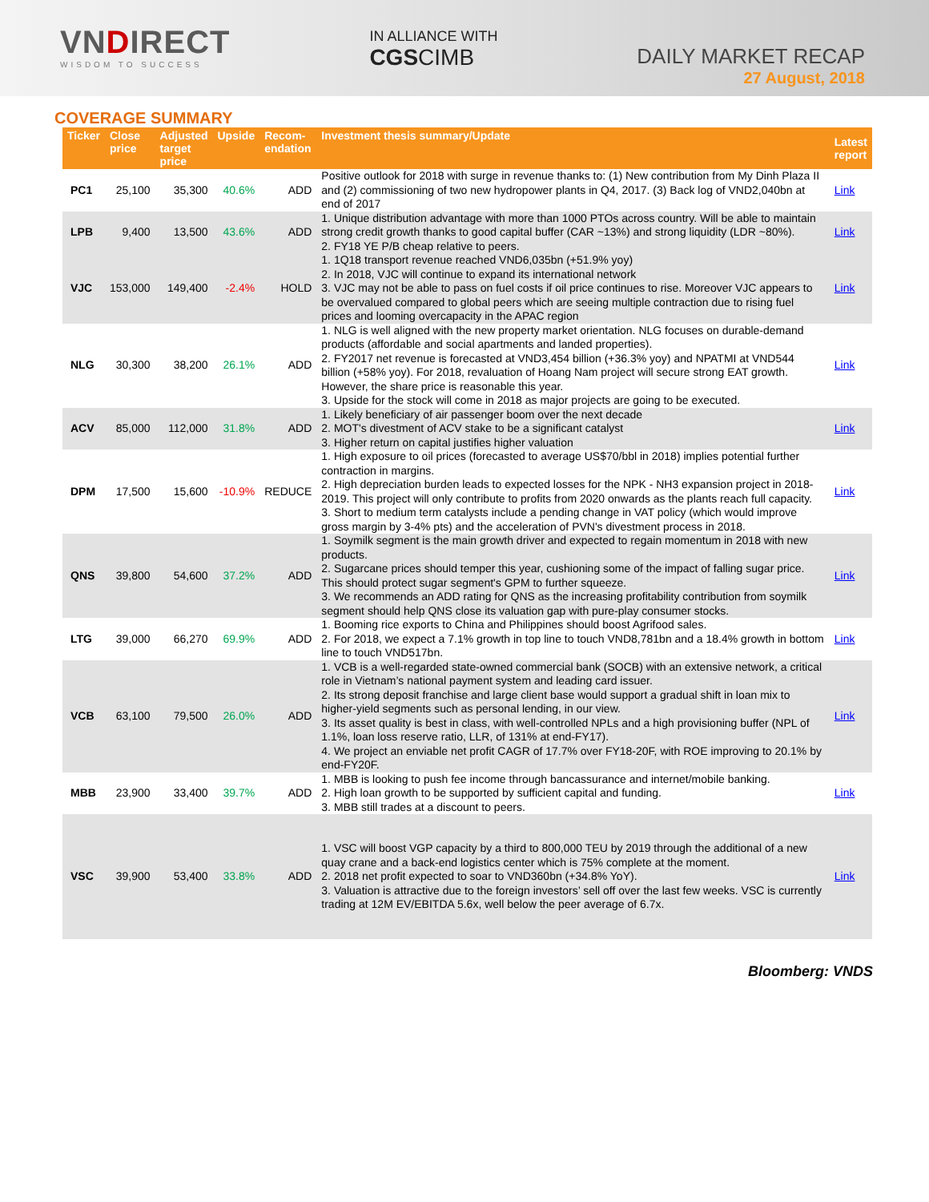VNDIRECT
WISDOM TO SUCCESS
IN ALLIANCE WITH
CGSCIMB
DAILY MARKET RECAP
27 August, 2018
COVERAGE SUMMARY
| Ticker | Close price | Adjusted target price | Upside | Recom- endation | Investment thesis summary/Update | Latest report |
| --- | --- | --- | --- | --- | --- | --- |
| PC1 | 25,100 | 35,300 | 40.6% | ADD | Positive outlook for 2018 with surge in revenue thanks to: (1) New contribution from My Dinh Plaza II and (2) commissioning of two new hydropower plants in Q4, 2017. (3) Back log of VND2,040bn at end of 2017 | Link |
| LPB | 9,400 | 13,500 | 43.6% | ADD | 1. Unique distribution advantage with more than 1000 PTOs across country. Will be able to maintain strong credit growth thanks to good capital buffer (CAR ~13%) and strong liquidity (LDR ~80%). 2. FY18 YE P/B cheap relative to peers. | Link |
| VJC | 153,000 | 149,400 | -2.4% | HOLD | 1. 1Q18 transport revenue reached VND6,035bn (+51.9% yoy) 2. In 2018, VJC will continue to expand its international network 3. VJC may not be able to pass on fuel costs if oil price continues to rise. Moreover VJC appears to be overvalued compared to global peers which are seeing multiple contraction due to rising fuel prices and looming overcapacity in the APAC region | Link |
| NLG | 30,300 | 38,200 | 26.1% | ADD | 1. NLG is well aligned with the new property market orientation. NLG focuses on durable-demand products (affordable and social apartments and landed properties). 2. FY2017 net revenue is forecasted at VND3,454 billion (+36.3% yoy) and NPATMI at VND544 billion (+58% yoy). For 2018, revaluation of Hoang Nam project will secure strong EAT growth. However, the share price is reasonable this year. 3. Upside for the stock will come in 2018 as major projects are going to be executed. | Link |
| ACV | 85,000 | 112,000 | 31.8% | ADD | 1. Likely beneficiary of air passenger boom over the next decade 2. MOT's divestment of ACV stake to be a significant catalyst 3. Higher return on capital justifies higher valuation | Link |
| DPM | 17,500 | 15,600 | -10.9% | REDUCE | 1. High exposure to oil prices (forecasted to average US$70/bbl in 2018) implies potential further contraction in margins. 2. High depreciation burden leads to expected losses for the NPK - NH3 expansion project in 2018-2019. This project will only contribute to profits from 2020 onwards as the plants reach full capacity. 3. Short to medium term catalysts include a pending change in VAT policy (which would improve gross margin by 3-4% pts) and the acceleration of PVN's divestment process in 2018. | Link |
| QNS | 39,800 | 54,600 | 37.2% | ADD | 1. Soymilk segment is the main growth driver and expected to regain momentum in 2018 with new products. 2. Sugarcane prices should temper this year, cushioning some of the impact of falling sugar price. This should protect sugar segment's GPM to further squeeze. 3. We recommends an ADD rating for QNS as the increasing profitability contribution from soymilk segment should help QNS close its valuation gap with pure-play consumer stocks. | Link |
| LTG | 39,000 | 66,270 | 69.9% | ADD | 1. Booming rice exports to China and Philippines should boost Agrifood sales. 2. For 2018, we expect a 7.1% growth in top line to touch VND8,781bn and a 18.4% growth in bottom line to touch VND517bn. | Link |
| VCB | 63,100 | 79,500 | 26.0% | ADD | 1. VCB is a well-regarded state-owned commercial bank (SOCB) with an extensive network, a critical role in Vietnam’s national payment system and leading card issuer. 2. Its strong deposit franchise and large client base would support a gradual shift in loan mix to higher-yield segments such as personal lending, in our view. 3. Its asset quality is best in class, with well-controlled NPLs and a high provisioning buffer (NPL of 1.1%, loan loss reserve ratio, LLR, of 131% at end-FY17). 4. We project an enviable net profit CAGR of 17.7% over FY18-20F, with ROE improving to 20.1% by end-FY20F. | Link |
| MBB | 23,900 | 33,400 | 39.7% | ADD | 1. MBB is looking to push fee income through bancassurance and internet/mobile banking. 2. High loan growth to be supported by sufficient capital and funding. 3. MBB still trades at a discount to peers. | Link |
| VSC | 39,900 | 53,400 | 33.8% | ADD | 1. VSC will boost VGP capacity by a third to 800,000 TEU by 2019 through the additional of a new quay crane and a back-end logistics center which is 75% complete at the moment. 2. 2018 net profit expected to soar to VND360bn (+34.8% YoY). 3. Valuation is attractive due to the foreign investors’ sell off over the last few weeks. VSC is currently trading at 12M EV/EBITDA 5.6x, well below the peer average of 6.7x. | Link |
Bloomberg: VNDS